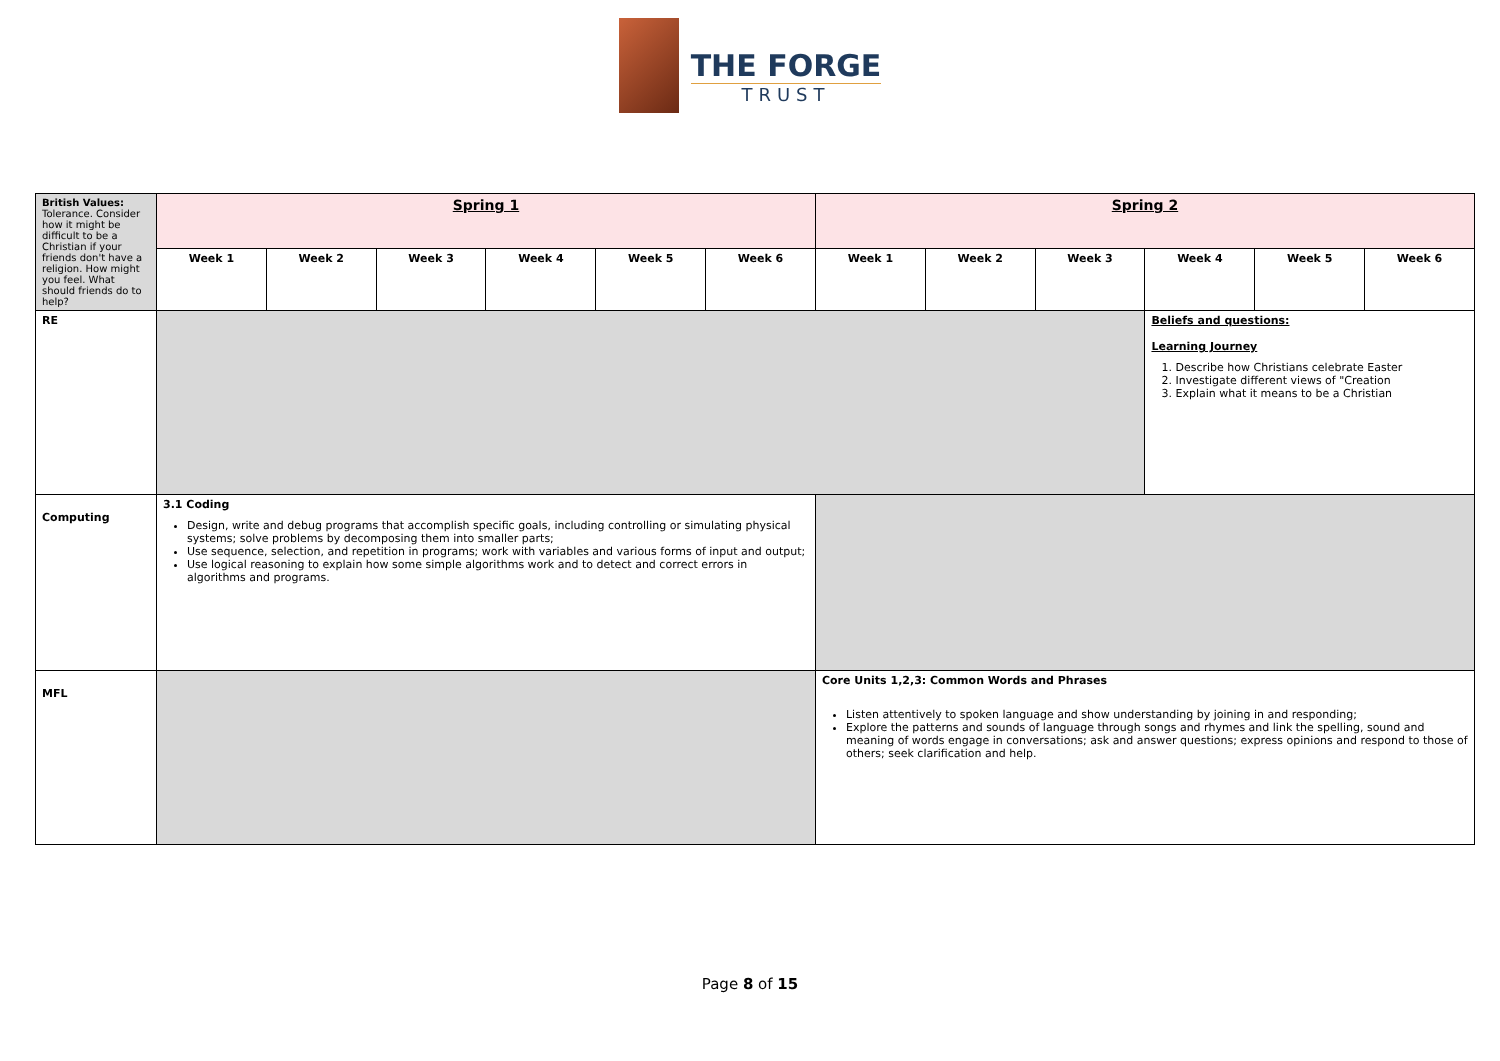THE FORGE
TRUST
| British Values: Tolerance. Consider how it might be difficult to be a Christian if your friends don't have a religion. How might you feel. What should friends do to help? | Spring 1 | | | | | | Spring 2 | | | | | |
| | Week 1 | Week 2 | Week 3 | Week 4 | Week 5 | Week 6 | Week 1 | Week 2 | Week 3 | Week 4 | Week 5 | Week 6 |
| RE | | | | | | | | | | Beliefs and questions: Learning Journey 1. Describe how Christians celebrate Easter 2. Investigate different views of "Creation 3. Explain what it means to be a Christian | | |
| Computing | 3.1 Coding Design, write and debug programs that accomplish specific goals, including controlling or simulating physical systems; solve problems by decomposing them into smaller parts; Use sequence, selection, and repetition in programs; work with variables and various forms of input and output; Use logical reasoning to explain how some simple algorithms work and to detect and correct errors in algorithms and programs. | | | | | | | | | | | |
| MFL | | | | | | | Core Units 1,2,3: Common Words and Phrases Listen attentively to spoken language and show understanding by joining in and responding; Explore the patterns and sounds of language through songs and rhymes and link the spelling, sound and meaning of words engage in conversations; ask and answer questions; express opinions and respond to those of others; seek clarification and help. | | | | | |
Page 8 of 15